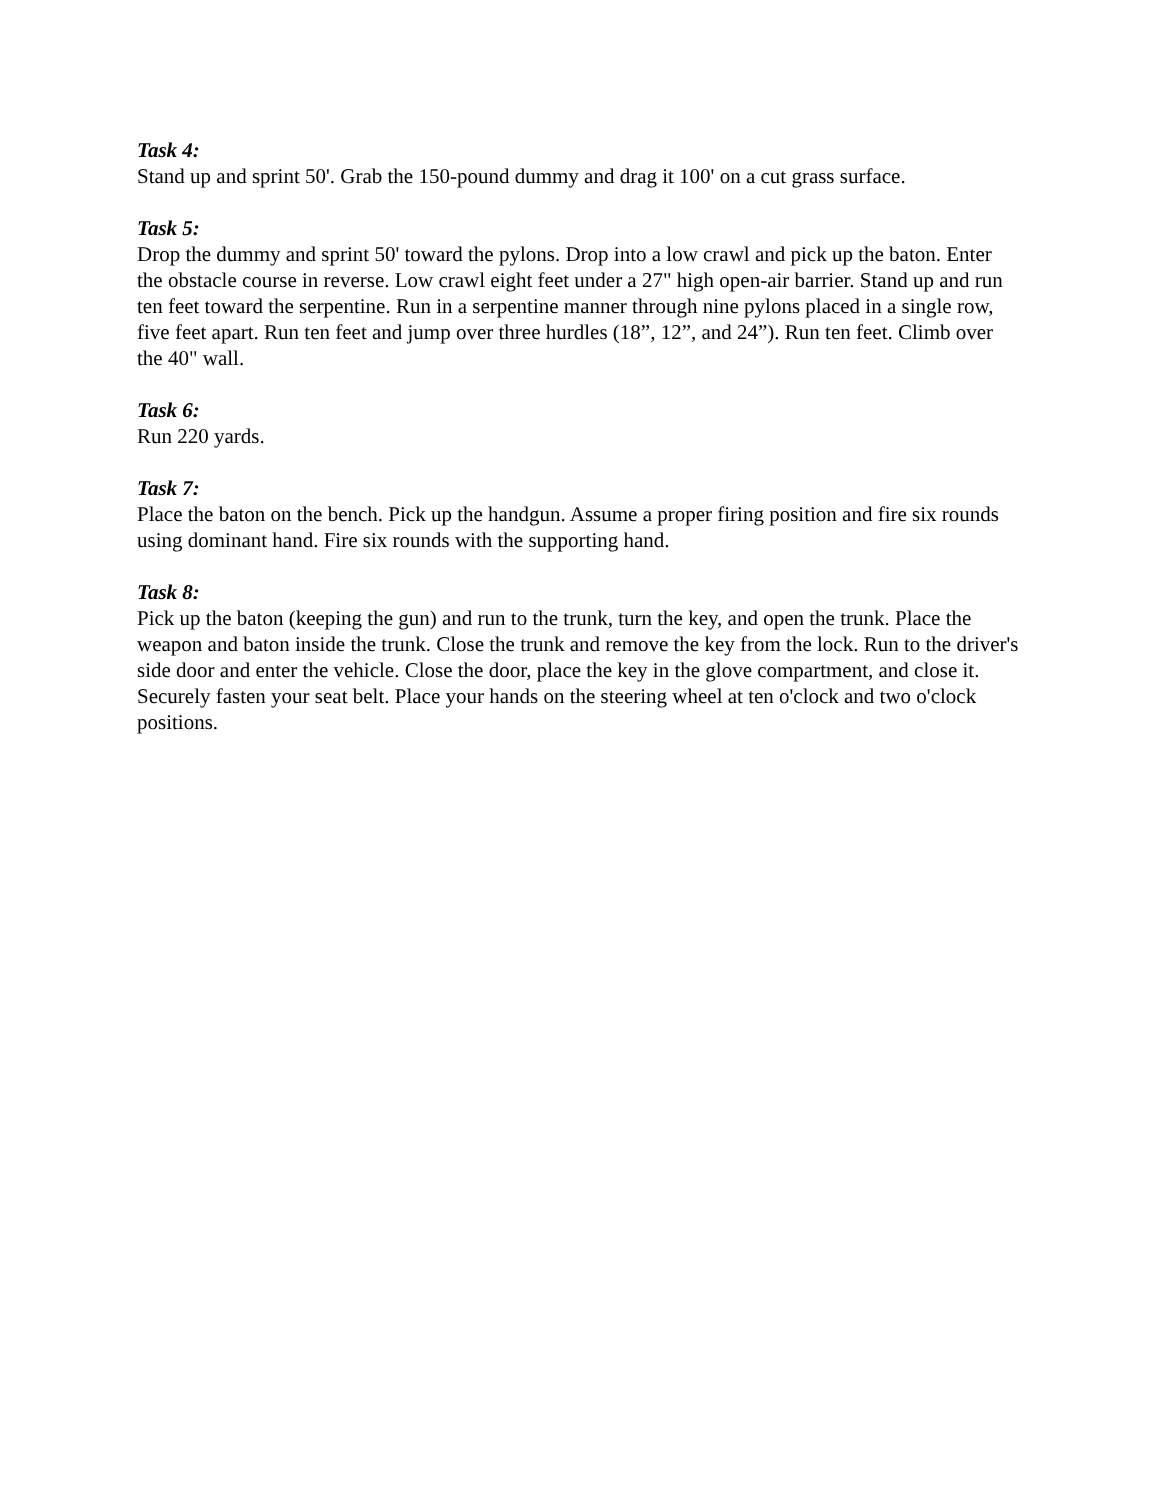Task 4:
Stand up and sprint 50'. Grab the 150-pound dummy and drag it 100' on a cut grass surface.
Task 5:
Drop the dummy and sprint 50' toward the pylons. Drop into a low crawl and pick up the baton. Enter the obstacle course in reverse. Low crawl eight feet under a 27" high open-air barrier. Stand up and run ten feet toward the serpentine. Run in a serpentine manner through nine pylons placed in a single row, five feet apart. Run ten feet and jump over three hurdles (18”, 12”, and 24”). Run ten feet. Climb over the 40" wall.
Task 6:
Run 220 yards.
Task 7:
Place the baton on the bench. Pick up the handgun. Assume a proper firing position and fire six rounds using dominant hand. Fire six rounds with the supporting hand.
Task 8:
Pick up the baton (keeping the gun) and run to the trunk, turn the key, and open the trunk. Place the weapon and baton inside the trunk. Close the trunk and remove the key from the lock. Run to the driver's side door and enter the vehicle. Close the door, place the key in the glove compartment, and close it. Securely fasten your seat belt. Place your hands on the steering wheel at ten o'clock and two o'clock positions.